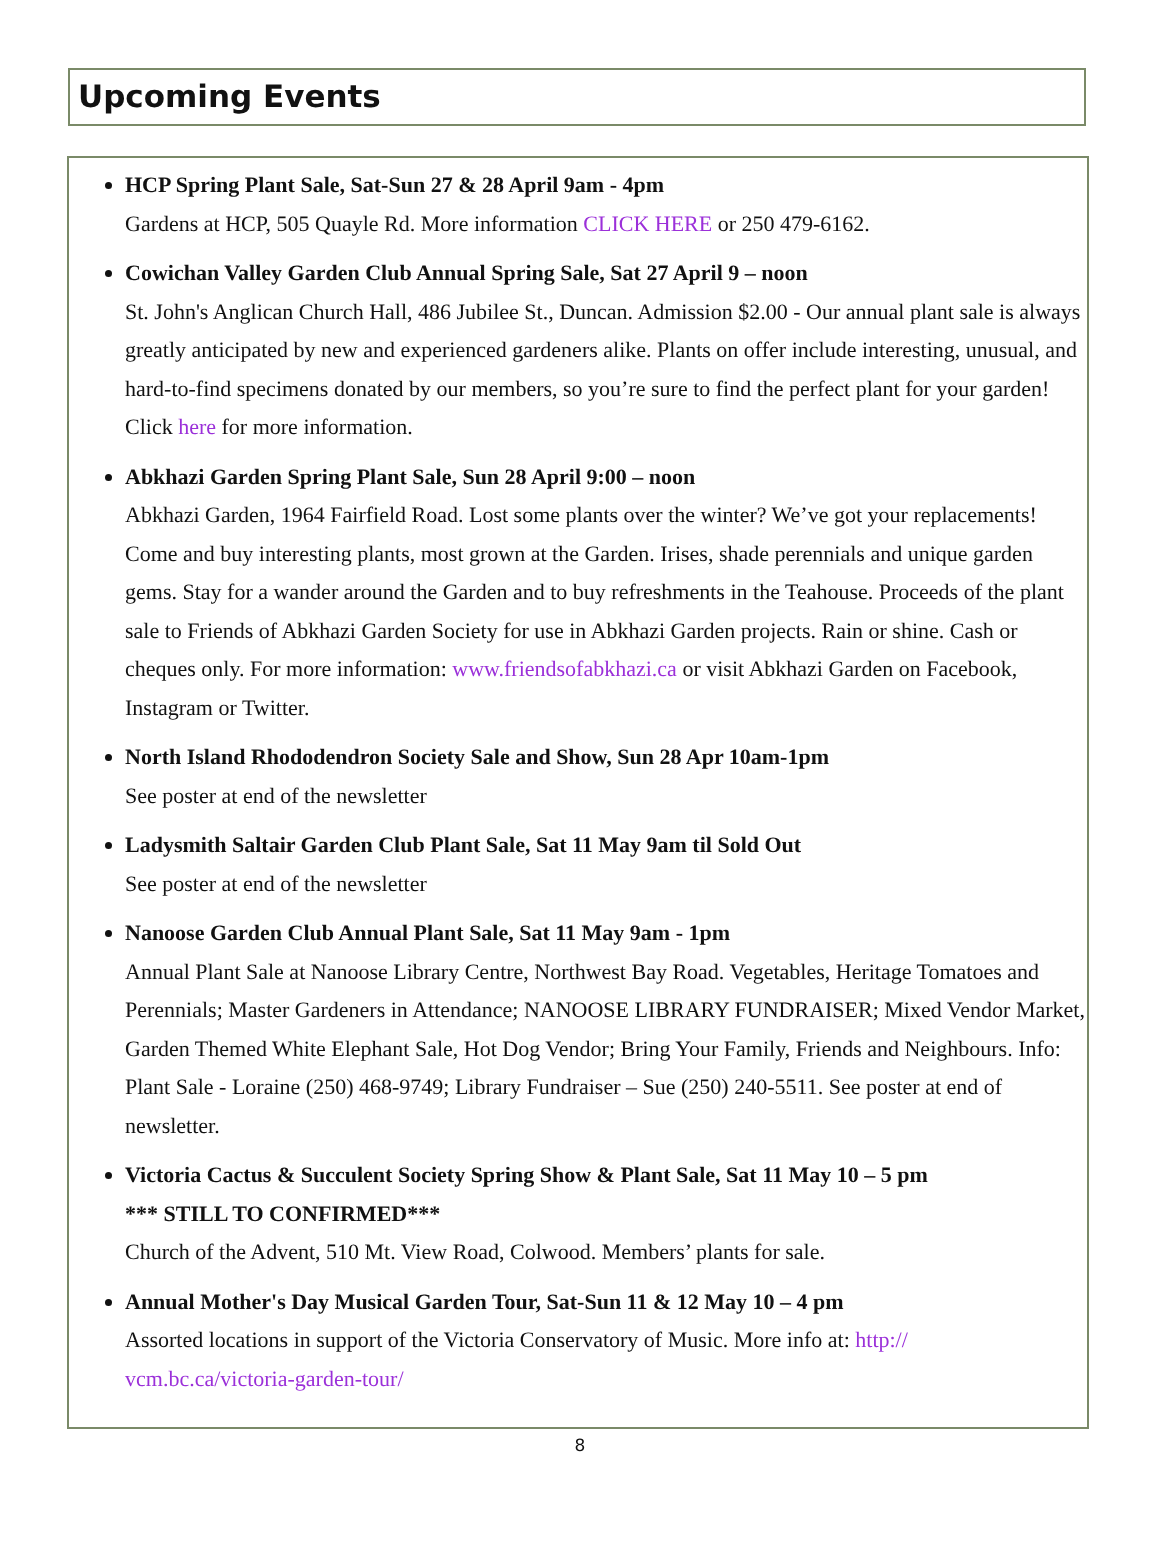Upcoming Events
HCP Spring Plant Sale, Sat-Sun 27 & 28 April 9am - 4pm
Gardens at HCP, 505 Quayle Rd. More information CLICK HERE or 250 479-6162.
Cowichan Valley Garden Club Annual Spring Sale, Sat 27 April 9 – noon
St. John's Anglican Church Hall, 486 Jubilee St., Duncan. Admission $2.00 - Our annual plant sale is always greatly anticipated by new and experienced gardeners alike. Plants on offer include interesting, unusual, and hard-to-find specimens donated by our members, so you’re sure to find the perfect plant for your garden! Click here for more information.
Abkhazi Garden Spring Plant Sale, Sun 28 April 9:00 – noon
Abkhazi Garden, 1964 Fairfield Road. Lost some plants over the winter? We’ve got your replacements! Come and buy interesting plants, most grown at the Garden. Irises, shade perennials and unique garden gems. Stay for a wander around the Garden and to buy refreshments in the Teahouse. Proceeds of the plant sale to Friends of Abkhazi Garden Society for use in Abkhazi Garden projects. Rain or shine. Cash or cheques only. For more information: www.friendsofabkhazi.ca or visit Abkhazi Garden on Facebook, Instagram or Twitter.
North Island Rhododendron Society Sale and Show, Sun 28 Apr 10am-1pm
See poster at end of the newsletter
Ladysmith Saltair Garden Club Plant Sale, Sat 11 May 9am til Sold Out
See poster at end of the newsletter
Nanoose Garden Club Annual Plant Sale, Sat 11 May 9am - 1pm
Annual Plant Sale at Nanoose Library Centre, Northwest Bay Road. Vegetables, Heritage Tomatoes and Perennials; Master Gardeners in Attendance; NANOOSE LIBRARY FUNDRAISER; Mixed Vendor Market, Garden Themed White Elephant Sale, Hot Dog Vendor; Bring Your Family, Friends and Neighbours. Info: Plant Sale - Loraine (250) 468-9749; Library Fundraiser – Sue (250) 240-5511. See poster at end of newsletter.
Victoria Cactus & Succulent Society Spring Show & Plant Sale, Sat 11 May 10 – 5 pm
*** STILL TO CONFIRMED***
Church of the Advent, 510 Mt. View Road, Colwood. Members’ plants for sale.
Annual Mother's Day Musical Garden Tour, Sat-Sun 11 & 12 May 10 – 4 pm
Assorted locations in support of the Victoria Conservatory of Music. More info at: http://
vcm.bc.ca/victoria-garden-tour/
8